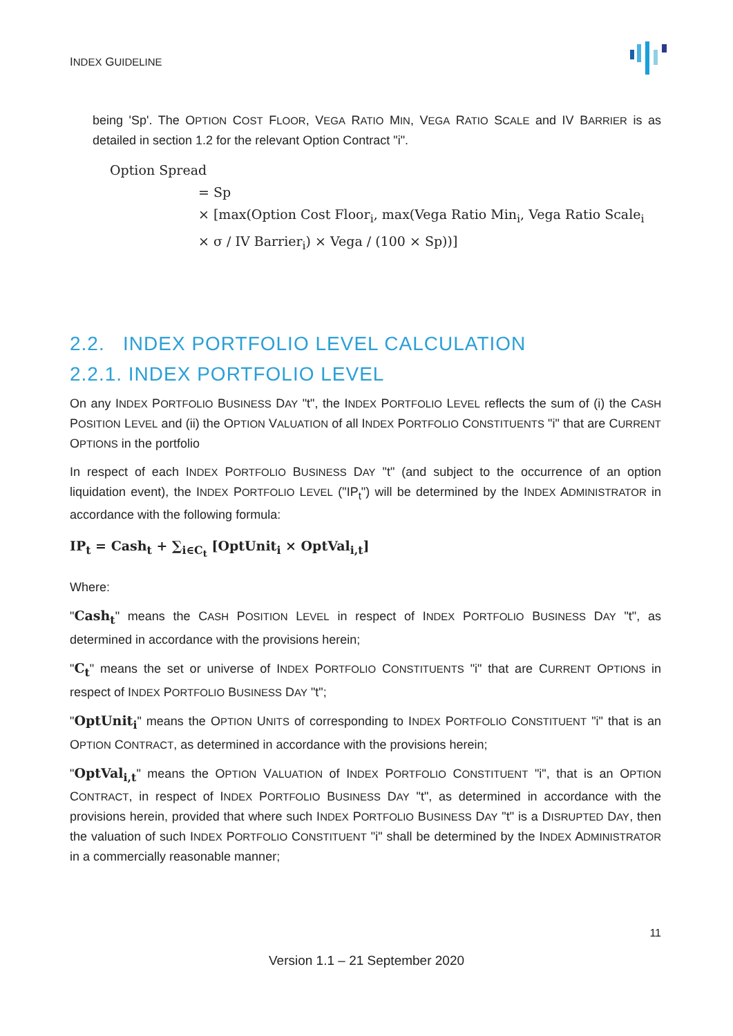INDEX GUIDELINE
being 'Sp'. The OPTION COST FLOOR, VEGA RATIO MIN, VEGA RATIO SCALE and IV BARRIER is as detailed in section 1.2 for the relevant Option Contract "i".
Option Spread
= Sp
× [max(Option Cost Floor<sub>i</sub>, max(Vega Ratio Min<sub>i</sub>, Vega Ratio Scale<sub>i</sub>
× σ / IV Barrier<sub>i</sub>) × Vega / (100 × Sp))]
2.2. INDEX PORTFOLIO LEVEL CALCULATION
2.2.1. INDEX PORTFOLIO LEVEL
On any INDEX PORTFOLIO BUSINESS DAY "t", the INDEX PORTFOLIO LEVEL reflects the sum of (i) the CASH POSITION LEVEL and (ii) the OPTION VALUATION of all INDEX PORTFOLIO CONSTITUENTS "i" that are CURRENT OPTIONS in the portfolio
In respect of each INDEX PORTFOLIO BUSINESS DAY "t" (and subject to the occurrence of an option liquidation event), the INDEX PORTFOLIO LEVEL ("IP<sub>t</sub>") will be determined by the INDEX ADMINISTRATOR in accordance with the following formula:
IP<sub>t</sub> = Cash<sub>t</sub> + ∑<sub>i∈C<sub>t</sub></sub> [OptUnit<sub>i</sub> × OptVal<sub>i,t</sub>]
Where:
"Cash<sub>t</sub>" means the CASH POSITION LEVEL in respect of INDEX PORTFOLIO BUSINESS DAY "t", as determined in accordance with the provisions herein;
"C<sub>t</sub>" means the set or universe of INDEX PORTFOLIO CONSTITUENTS "i" that are CURRENT OPTIONS in respect of INDEX PORTFOLIO BUSINESS DAY "t";
"OptUnit<sub>i</sub>" means the OPTION UNITS of corresponding to INDEX PORTFOLIO CONSTITUENT "i" that is an OPTION CONTRACT, as determined in accordance with the provisions herein;
"OptVal<sub>i,t</sub>" means the OPTION VALUATION of INDEX PORTFOLIO CONSTITUENT "i", that is an OPTION CONTRACT, in respect of INDEX PORTFOLIO BUSINESS DAY "t", as determined in accordance with the provisions herein, provided that where such INDEX PORTFOLIO BUSINESS DAY "t" is a DISRUPTED DAY, then the valuation of such INDEX PORTFOLIO CONSTITUENT "i" shall be determined by the INDEX ADMINISTRATOR in a commercially reasonable manner;
11
Version 1.1 – 21 September 2020